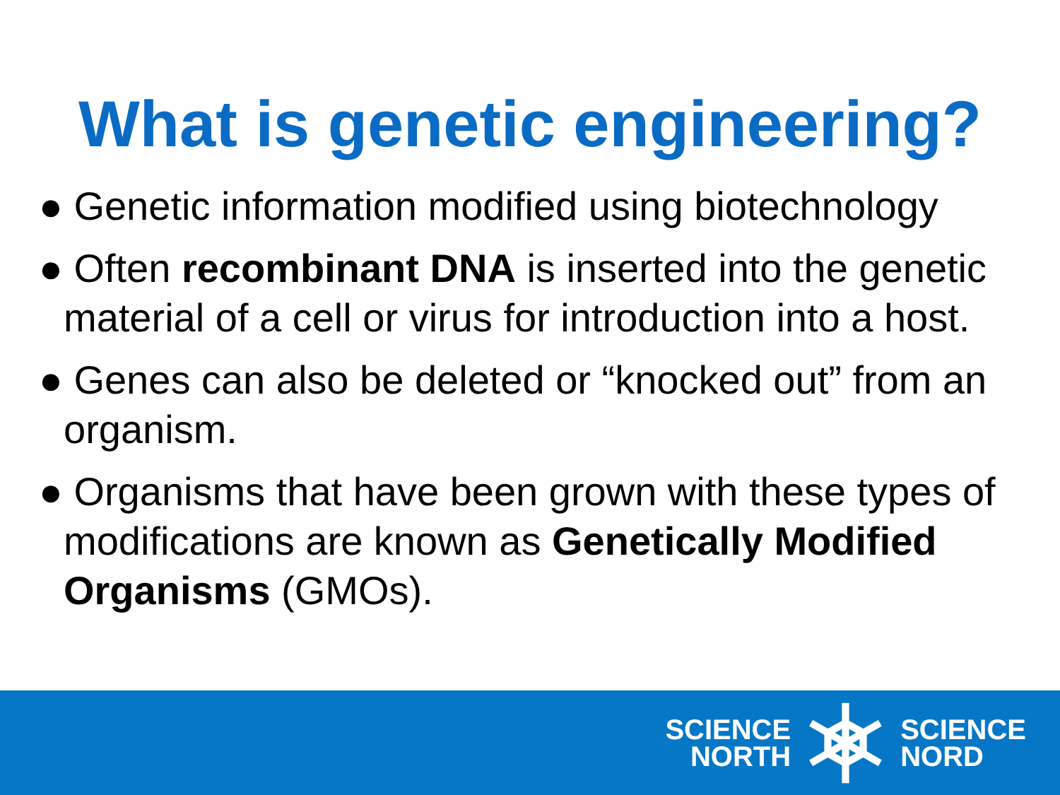What is genetic engineering?
● Genetic information modified using biotechnology
● Often recombinant DNA is inserted into the genetic material of a cell or virus for introduction into a host.
● Genes can also be deleted or “knocked out” from an organism.
● Organisms that have been grown with these types of modifications are known as Genetically Modified Organisms (GMOs).
SCIENCE
NORTH
SCIENCE
NORD